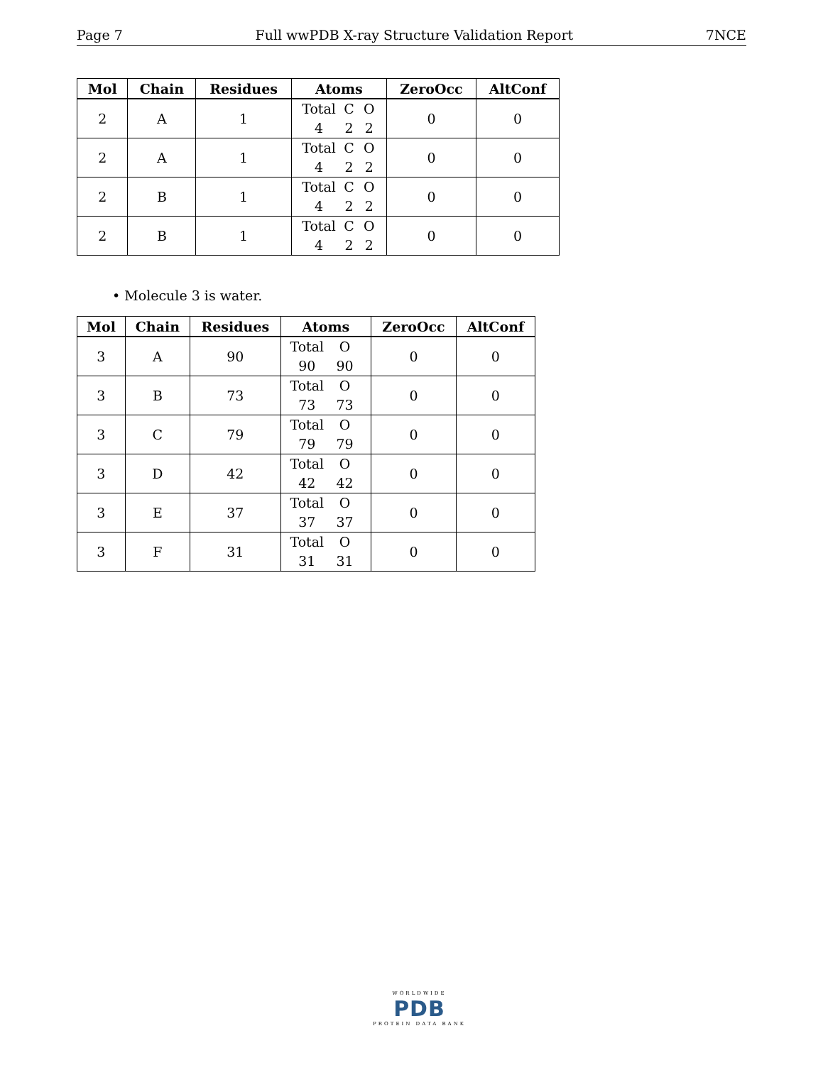Page 7 Full wwPDB X-ray Structure Validation Report 7NCE
| Mol | Chain | Residues | Atoms | ZeroOcc | AltConf |
| --- | --- | --- | --- | --- | --- |
| 2 | A | 1 | Total C O 4 2 2 | 0 | 0 |
| 2 | A | 1 | Total C O 4 2 2 | 0 | 0 |
| 2 | B | 1 | Total C O 4 2 2 | 0 | 0 |
| 2 | B | 1 | Total C O 4 2 2 | 0 | 0 |
• Molecule 3 is water.
| Mol | Chain | Residues | Atoms | ZeroOcc | AltConf |
| --- | --- | --- | --- | --- | --- |
| 3 | A | 90 | Total O 90 90 | 0 | 0 |
| 3 | B | 73 | Total O 73 73 | 0 | 0 |
| 3 | C | 79 | Total O 79 79 | 0 | 0 |
| 3 | D | 42 | Total O 42 42 | 0 | 0 |
| 3 | E | 37 | Total O 37 37 | 0 | 0 |
| 3 | F | 31 | Total O 31 31 | 0 | 0 |
WORLDWIDE
PDB
PROTEIN DATA BANK